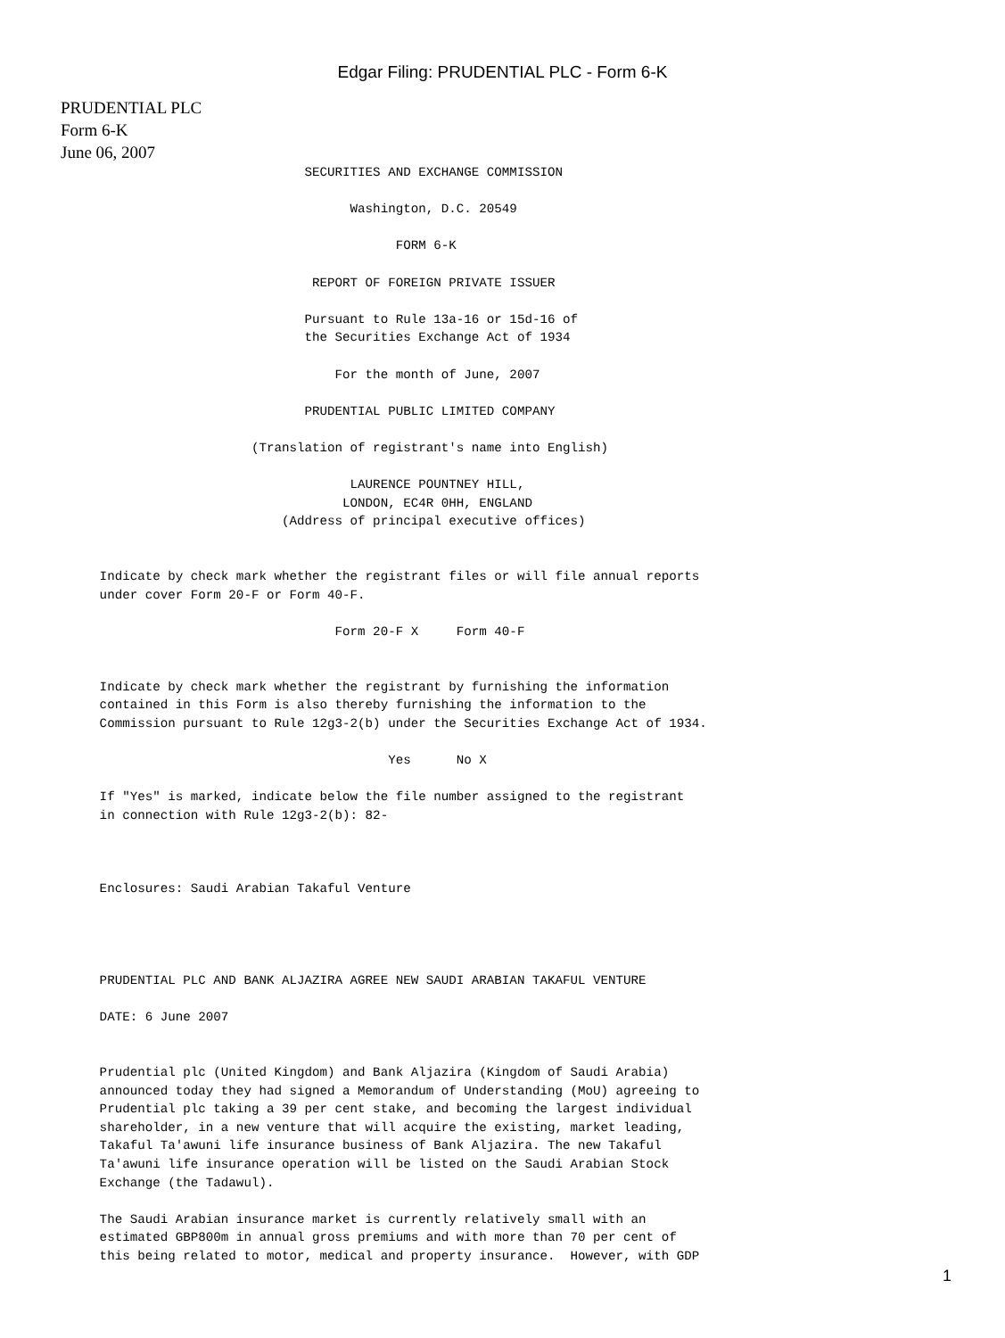Edgar Filing: PRUDENTIAL PLC - Form 6-K
PRUDENTIAL PLC
Form 6-K
June 06, 2007
                                    SECURITIES AND EXCHANGE COMMISSION

                                          Washington, D.C. 20549

                                                FORM 6-K

                                     REPORT OF FOREIGN PRIVATE ISSUER

                                    Pursuant to Rule 13a-16 or 15d-16 of
                                    the Securities Exchange Act of 1934

                                        For the month of June, 2007

                                    PRUDENTIAL PUBLIC LIMITED COMPANY

                             (Translation of registrant's name into English)

                                          LAURENCE POUNTNEY HILL,
                                         LONDON, EC4R 0HH, ENGLAND
                                 (Address of principal executive offices)


         Indicate by check mark whether the registrant files or will file annual reports
         under cover Form 20-F or Form 40-F.

                                        Form 20-F X     Form 40-F


         Indicate by check mark whether the registrant by furnishing the information
         contained in this Form is also thereby furnishing the information to the
         Commission pursuant to Rule 12g3-2(b) under the Securities Exchange Act of 1934.

                                               Yes      No X

         If "Yes" is marked, indicate below the file number assigned to the registrant
         in connection with Rule 12g3-2(b): 82-



         Enclosures: Saudi Arabian Takaful Venture




         PRUDENTIAL PLC AND BANK ALJAZIRA AGREE NEW SAUDI ARABIAN TAKAFUL VENTURE

         DATE: 6 June 2007


         Prudential plc (United Kingdom) and Bank Aljazira (Kingdom of Saudi Arabia)
         announced today they had signed a Memorandum of Understanding (MoU) agreeing to
         Prudential plc taking a 39 per cent stake, and becoming the largest individual
         shareholder, in a new venture that will acquire the existing, market leading,
         Takaful Ta'awuni life insurance business of Bank Aljazira. The new Takaful
         Ta'awuni life insurance operation will be listed on the Saudi Arabian Stock
         Exchange (the Tadawul).

         The Saudi Arabian insurance market is currently relatively small with an
         estimated GBP800m in annual gross premiums and with more than 70 per cent of
         this being related to motor, medical and property insurance.  However, with GDP
1